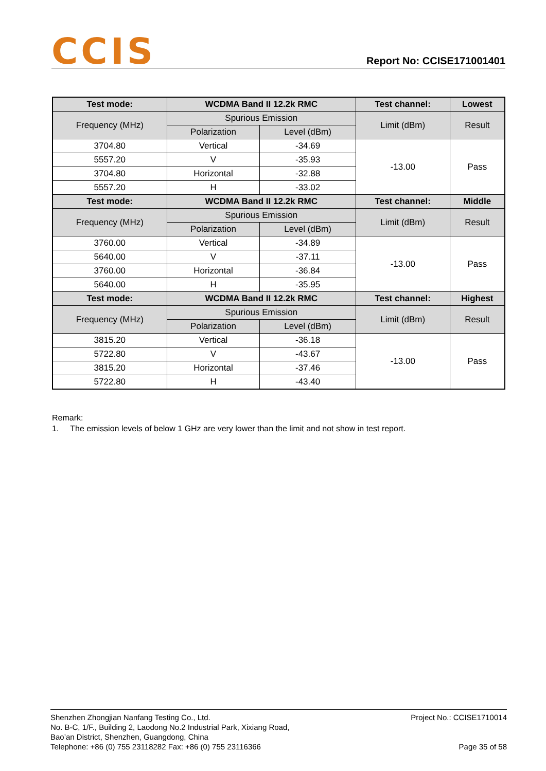CCIS
Report No: CCISE171001401
| Test mode: | WCDMA Band II 12.2k RMC | | Test channel: | Lowest |
| --- | --- | --- | --- | --- |
| Frequency (MHz) | Spurious Emission | | Limit (dBm) | Result |
| | Polarization | Level (dBm) | | |
| 3704.80 | Vertical | -34.69 | -13.00 | Pass |
| 5557.20 | V | -35.93 | | |
| 3704.80 | Horizontal | -32.88 | | |
| 5557.20 | H | -33.02 | | |
| Test mode: | WCDMA Band II 12.2k RMC | | Test channel: | Middle |
| Frequency (MHz) | Spurious Emission | | Limit (dBm) | Result |
| | Polarization | Level (dBm) | | |
| 3760.00 | Vertical | -34.89 | -13.00 | Pass |
| 5640.00 | V | -37.11 | | |
| 3760.00 | Horizontal | -36.84 | | |
| 5640.00 | H | -35.95 | | |
| Test mode: | WCDMA Band II 12.2k RMC | | Test channel: | Highest |
| Frequency (MHz) | Spurious Emission | | Limit (dBm) | Result |
| | Polarization | Level (dBm) | | |
| 3815.20 | Vertical | -36.18 | -13.00 | Pass |
| 5722.80 | V | -43.67 | | |
| 3815.20 | Horizontal | -37.46 | | |
| 5722.80 | H | -43.40 | | |
Remark:
1. The emission levels of below 1 GHz are very lower than the limit and not show in test report.
Shenzhen Zhongjian Nanfang Testing Co., Ltd.
No. B-C, 1/F., Building 2, Laodong No.2 Industrial Park, Xixiang Road,
Bao’an District, Shenzhen, Guangdong, China
Telephone: +86 (0) 755 23118282 Fax: +86 (0) 755 23116366
Project No.: CCISE1710014
Page 35 of 58